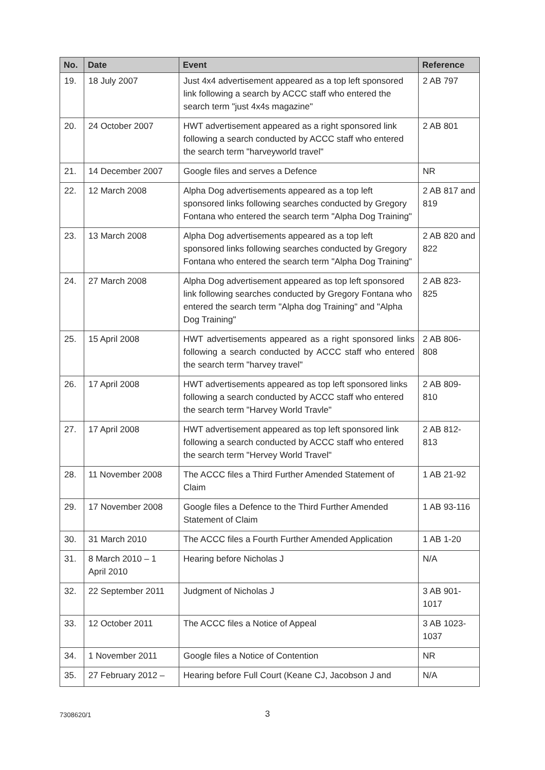| No. | Date | Event | Reference |
| --- | --- | --- | --- |
| 19. | 18 July 2007 | Just 4x4 advertisement appeared as a top left sponsored link following a search by ACCC staff who entered the search term "just 4x4s magazine" | 2 AB 797 |
| 20. | 24 October 2007 | HWT advertisement appeared as a right sponsored link following a search conducted by ACCC staff who entered the search term "harveyworld travel" | 2 AB 801 |
| 21. | 14 December 2007 | Google files and serves a Defence | NR |
| 22. | 12 March 2008 | Alpha Dog advertisements appeared as a top left sponsored links following searches conducted by Gregory Fontana who entered the search term "Alpha Dog Training" | 2 AB 817 and 819 |
| 23. | 13 March 2008 | Alpha Dog advertisements appeared as a top left sponsored links following searches conducted by Gregory Fontana who entered the search term "Alpha Dog Training" | 2 AB 820 and 822 |
| 24. | 27 March 2008 | Alpha Dog advertisement appeared as top left sponsored link following searches conducted by Gregory Fontana who entered the search term "Alpha dog Training" and "Alpha Dog Training" | 2 AB 823-825 |
| 25. | 15 April 2008 | HWT advertisements appeared as a right sponsored links following a search conducted by ACCC staff who entered the search term "harvey travel" | 2 AB 806-808 |
| 26. | 17 April 2008 | HWT advertisements appeared as top left sponsored links following a search conducted by ACCC staff who entered the search term "Harvey World Travle" | 2 AB 809-810 |
| 27. | 17 April 2008 | HWT advertisement appeared as top left sponsored link following a search conducted by ACCC staff who entered the search term "Hervey World Travel" | 2 AB 812-813 |
| 28. | 11 November 2008 | The ACCC files a Third Further Amended Statement of Claim | 1 AB 21-92 |
| 29. | 17 November 2008 | Google files a Defence to the Third Further Amended Statement of Claim | 1 AB 93-116 |
| 30. | 31 March 2010 | The ACCC files a Fourth Further Amended Application | 1 AB 1-20 |
| 31. | 8 March 2010 – 1 April 2010 | Hearing before Nicholas J | N/A |
| 32. | 22 September 2011 | Judgment of Nicholas J | 3 AB 901-1017 |
| 33. | 12 October 2011 | The ACCC files a Notice of Appeal | 3 AB 1023-1037 |
| 34. | 1 November 2011 | Google files a Notice of Contention | NR |
| 35. | 27 February 2012 – | Hearing before Full Court (Keane CJ, Jacobson J and | N/A |
7308620/1 3